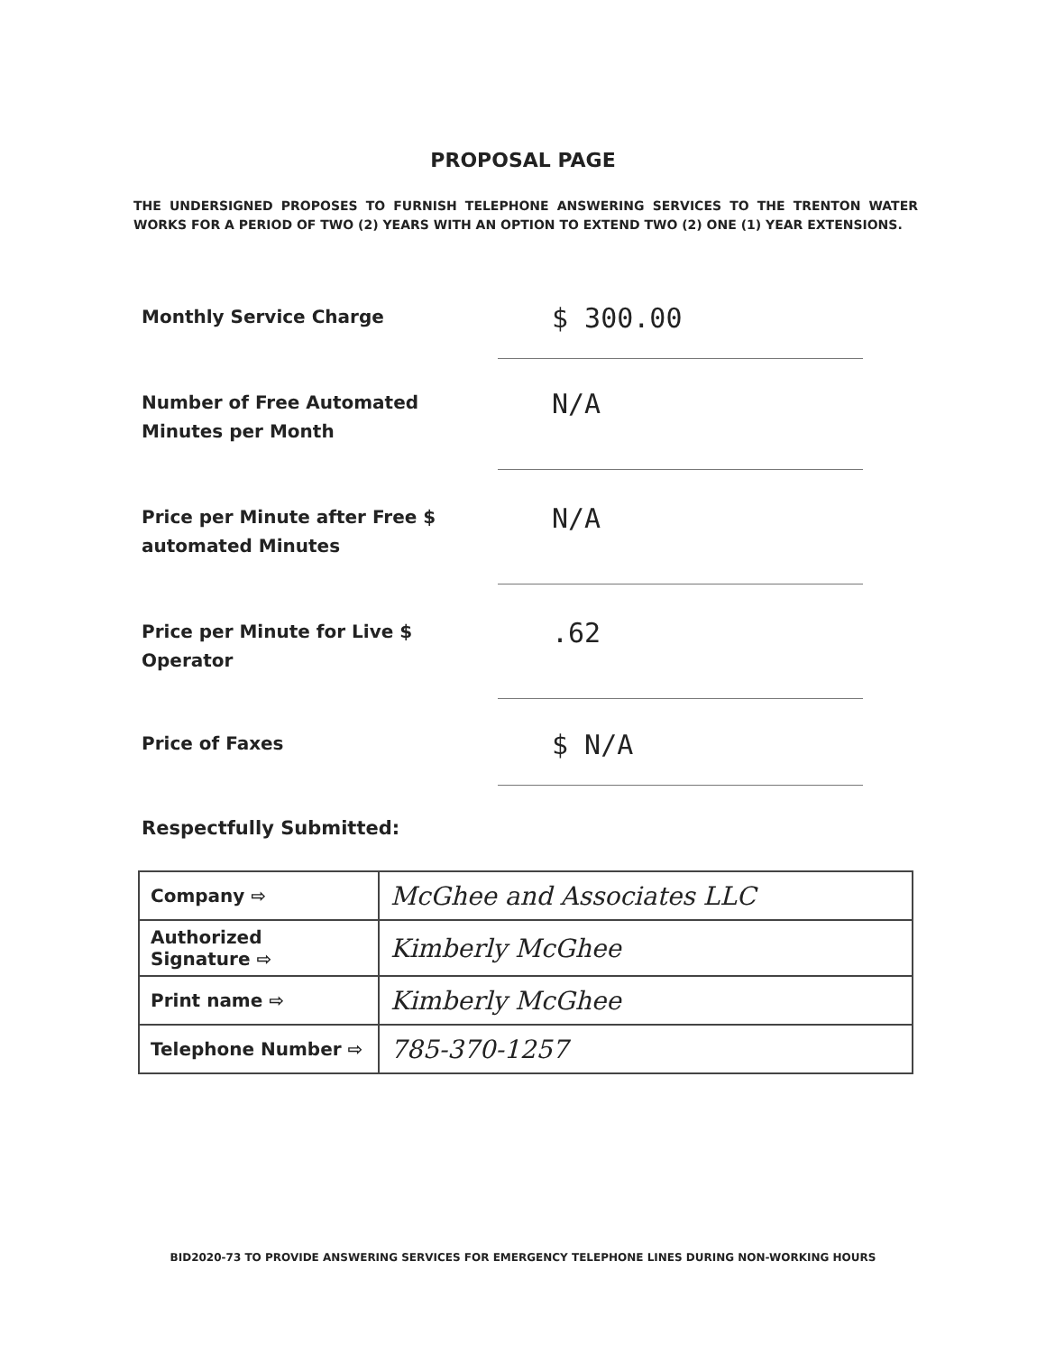PROPOSAL PAGE
THE UNDERSIGNED PROPOSES TO FURNISH TELEPHONE ANSWERING SERVICES TO THE TRENTON WATER WORKS FOR A PERIOD OF TWO (2) YEARS WITH AN OPTION TO EXTEND TWO (2) ONE (1) YEAR EXTENSIONS.
Monthly Service Charge
$ 300.00
Number of Free Automated Minutes per Month
N/A
Price per Minute after Free $ automated Minutes
N/A
Price per Minute for Live $ Operator
.62
Price of Faxes
$ N/A
Respectfully Submitted:
| Company ⇨ | McGhee and Associates LLC |
| Authorized Signature ⇨ | Kimberly McGhee |
| Print name ⇨ | Kimberly McGhee |
| Telephone Number ⇨ | 785-370-1257 |
BID2020-73 TO PROVIDE ANSWERING SERVICES FOR EMERGENCY TELEPHONE LINES DURING NON-WORKING HOURS